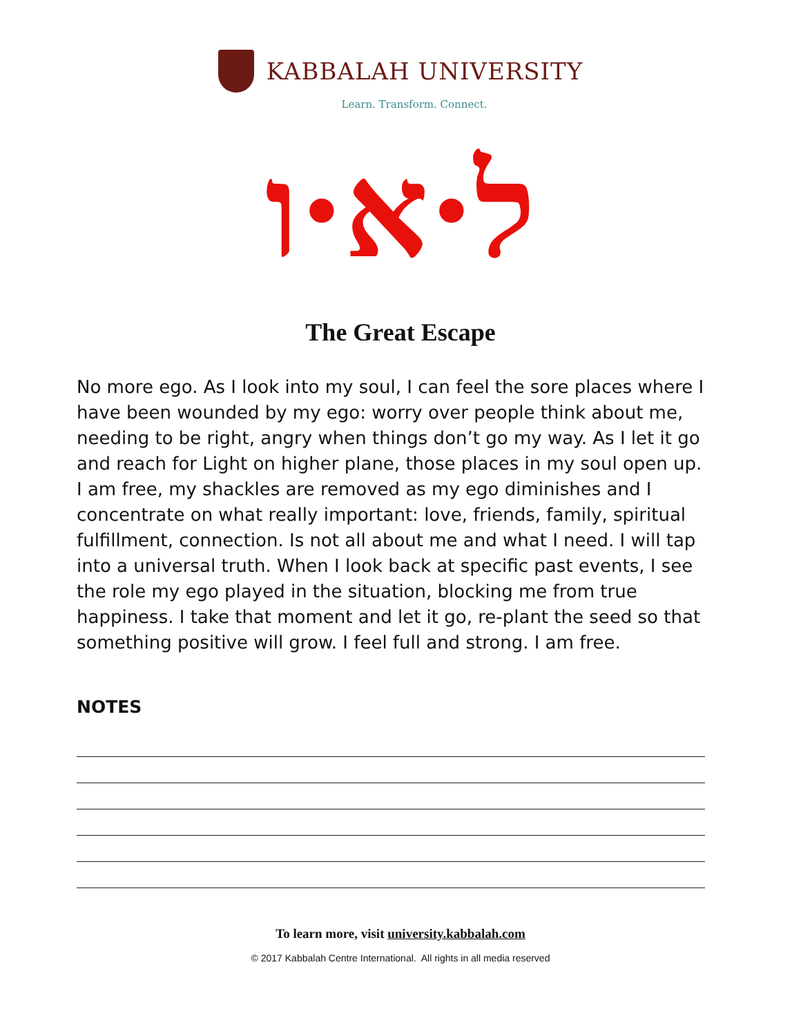KABBALAH UNIVERSITY
Learn. Transform. Connect.
ל·א·ו
The Great Escape
No more ego. As I look into my soul, I can feel the sore places where I have been wounded by my ego: worry over people think about me, needing to be right, angry when things don’t go my way. As I let it go and reach for Light on higher plane, those places in my soul open up. I am free, my shackles are removed as my ego diminishes and I concentrate on what really important: love, friends, family, spiritual fulfillment, connection. Is not all about me and what I need. I will tap into a universal truth. When I look back at specific past events, I see the role my ego played in the situation, blocking me from true happiness. I take that moment and let it go, re-plant the seed so that something positive will grow. I feel full and strong. I am free.
NOTES
To learn more, visit university.kabbalah.com
© 2017 Kabbalah Centre International. All rights in all media reserved